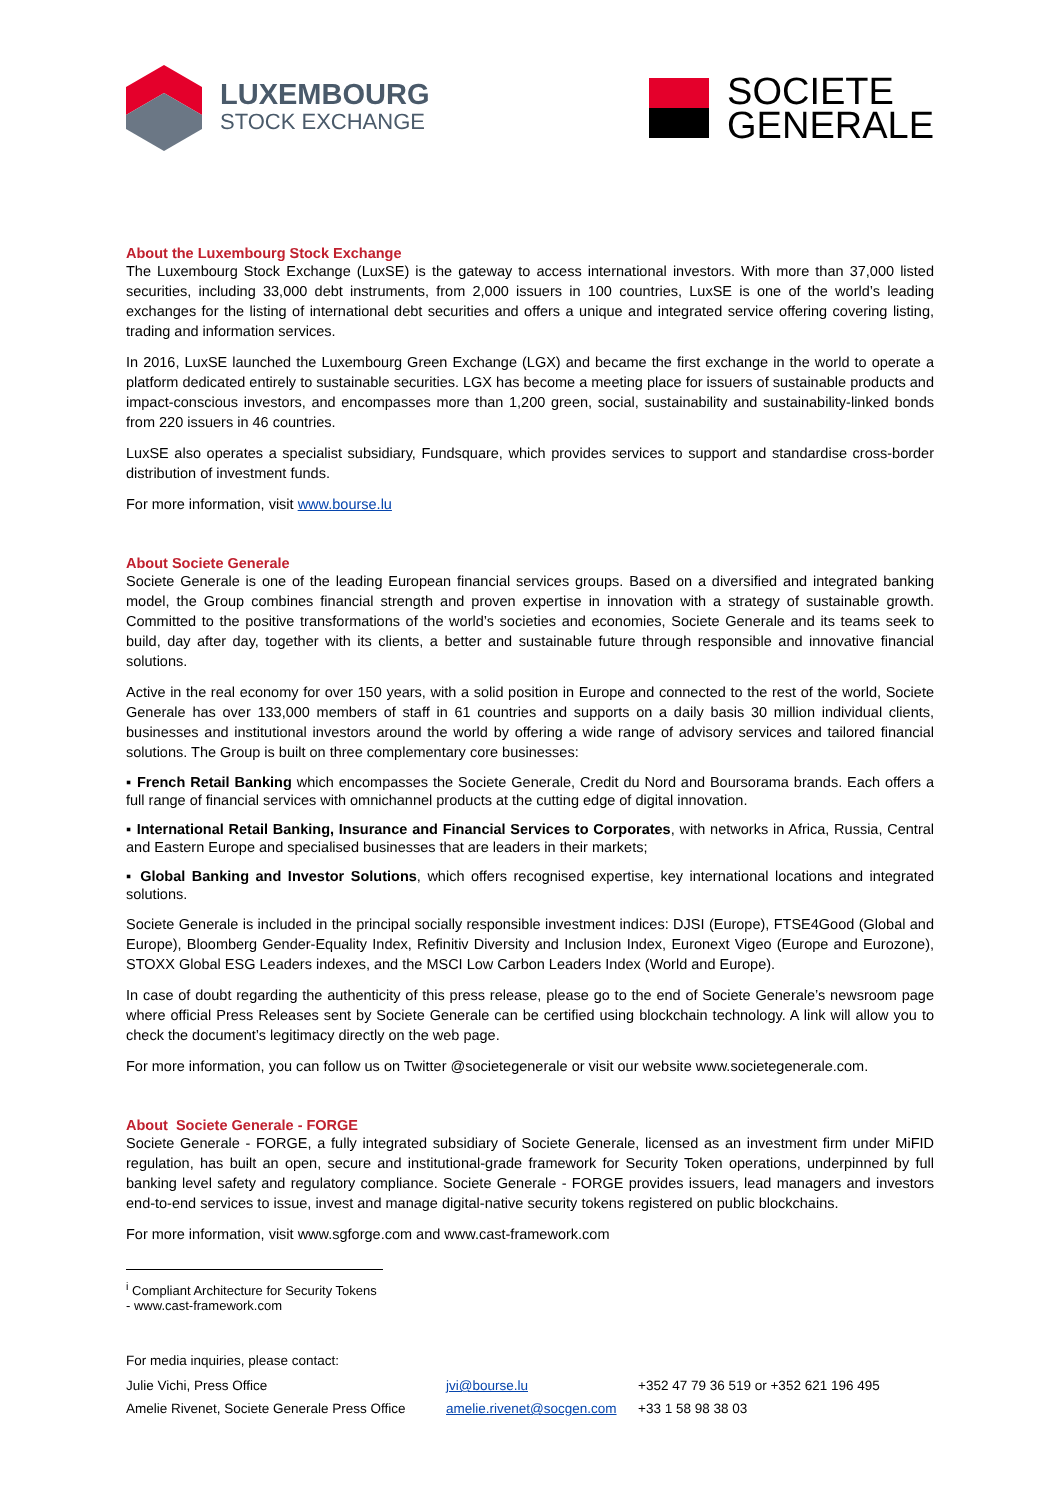LUXEMBOURG
STOCK EXCHANGE
SOCIETE
GENERALE
About the Luxembourg Stock Exchange
The Luxembourg Stock Exchange (LuxSE) is the gateway to access international investors. With more than 37,000 listed securities, including 33,000 debt instruments, from 2,000 issuers in 100 countries, LuxSE is one of the world’s leading exchanges for the listing of international debt securities and offers a unique and integrated service offering covering listing, trading and information services.
In 2016, LuxSE launched the Luxembourg Green Exchange (LGX) and became the first exchange in the world to operate a platform dedicated entirely to sustainable securities. LGX has become a meeting place for issuers of sustainable products and impact-conscious investors, and encompasses more than 1,200 green, social, sustainability and sustainability-linked bonds from 220 issuers in 46 countries.
LuxSE also operates a specialist subsidiary, Fundsquare, which provides services to support and standardise cross-border distribution of investment funds.
For more information, visit www.bourse.lu
About Societe Generale
Societe Generale is one of the leading European financial services groups. Based on a diversified and integrated banking model, the Group combines financial strength and proven expertise in innovation with a strategy of sustainable growth. Committed to the positive transformations of the world’s societies and economies, Societe Generale and its teams seek to build, day after day, together with its clients, a better and sustainable future through responsible and innovative financial solutions.
Active in the real economy for over 150 years, with a solid position in Europe and connected to the rest of the world, Societe Generale has over 133,000 members of staff in 61 countries and supports on a daily basis 30 million individual clients, businesses and institutional investors around the world by offering a wide range of advisory services and tailored financial solutions. The Group is built on three complementary core businesses:
▪ French Retail Banking which encompasses the Societe Generale, Credit du Nord and Boursorama brands. Each offers a full range of financial services with omnichannel products at the cutting edge of digital innovation.
▪ International Retail Banking, Insurance and Financial Services to Corporates, with networks in Africa, Russia, Central and Eastern Europe and specialised businesses that are leaders in their markets;
▪ Global Banking and Investor Solutions, which offers recognised expertise, key international locations and integrated solutions.
Societe Generale is included in the principal socially responsible investment indices: DJSI (Europe), FTSE4Good (Global and Europe), Bloomberg Gender-Equality Index, Refinitiv Diversity and Inclusion Index, Euronext Vigeo (Europe and Eurozone), STOXX Global ESG Leaders indexes, and the MSCI Low Carbon Leaders Index (World and Europe).
In case of doubt regarding the authenticity of this press release, please go to the end of Societe Generale’s newsroom page where official Press Releases sent by Societe Generale can be certified using blockchain technology. A link will allow you to check the document’s legitimacy directly on the web page.
For more information, you can follow us on Twitter @societegenerale or visit our website www.societegenerale.com.
About Societe Generale - FORGE
Societe Generale - FORGE, a fully integrated subsidiary of Societe Generale, licensed as an investment firm under MiFID regulation, has built an open, secure and institutional-grade framework for Security Token operations, underpinned by full banking level safety and regulatory compliance. Societe Generale - FORGE provides issuers, lead managers and investors end-to-end services to issue, invest and manage digital-native security tokens registered on public blockchains.
For more information, visit www.sgforge.com and www.cast-framework.com
<sup>i</sup> Compliant Architecture for Security Tokens - www.cast-framework.com
For media inquiries, please contact:
| Julie Vichi, Press Office | jvi@bourse.lu | +352 47 79 36 519 or +352 621 196 495 |
| Amelie Rivenet, Societe Generale Press Office | amelie.rivenet@socgen.com | +33 1 58 98 38 03 |